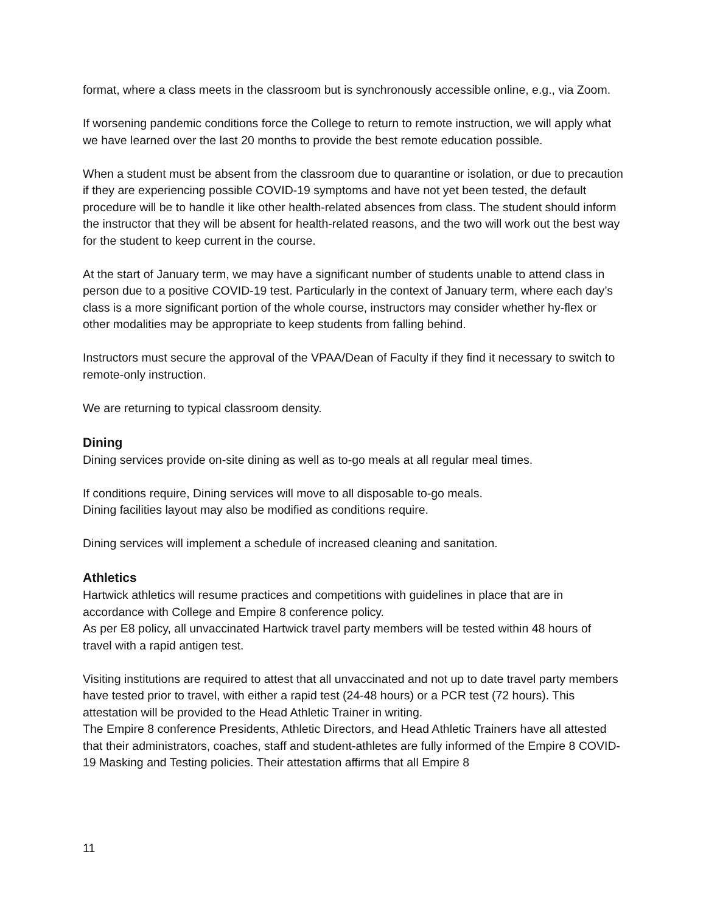format, where a class meets in the classroom but is synchronously accessible online, e.g., via Zoom.
If worsening pandemic conditions force the College to return to remote instruction, we will apply what we have learned over the last 20 months to provide the best remote education possible.
When a student must be absent from the classroom due to quarantine or isolation, or due to precaution if they are experiencing possible COVID-19 symptoms and have not yet been tested, the default procedure will be to handle it like other health-related absences from class. The student should inform the instructor that they will be absent for health-related reasons, and the two will work out the best way for the student to keep current in the course.
At the start of January term, we may have a significant number of students unable to attend class in person due to a positive COVID-19 test. Particularly in the context of January term, where each day’s class is a more significant portion of the whole course, instructors may consider whether hy-flex or other modalities may be appropriate to keep students from falling behind.
Instructors must secure the approval of the VPAA/Dean of Faculty if they find it necessary to switch to remote-only instruction.
We are returning to typical classroom density.
Dining
Dining services provide on-site dining as well as to-go meals at all regular meal times.
If conditions require, Dining services will move to all disposable to-go meals.
Dining facilities layout may also be modified as conditions require.
Dining services will implement a schedule of increased cleaning and sanitation.
Athletics
Hartwick athletics will resume practices and competitions with guidelines in place that are in accordance with College and Empire 8 conference policy.
As per E8 policy, all unvaccinated Hartwick travel party members will be tested within 48 hours of travel with a rapid antigen test.
Visiting institutions are required to attest that all unvaccinated and not up to date travel party members have tested prior to travel, with either a rapid test (24-48 hours) or a PCR test (72 hours). This attestation will be provided to the Head Athletic Trainer in writing.
The Empire 8 conference Presidents, Athletic Directors, and Head Athletic Trainers have all attested that their administrators, coaches, staff and student-athletes are fully informed of the Empire 8 COVID-19 Masking and Testing policies. Their attestation affirms that all Empire 8
11